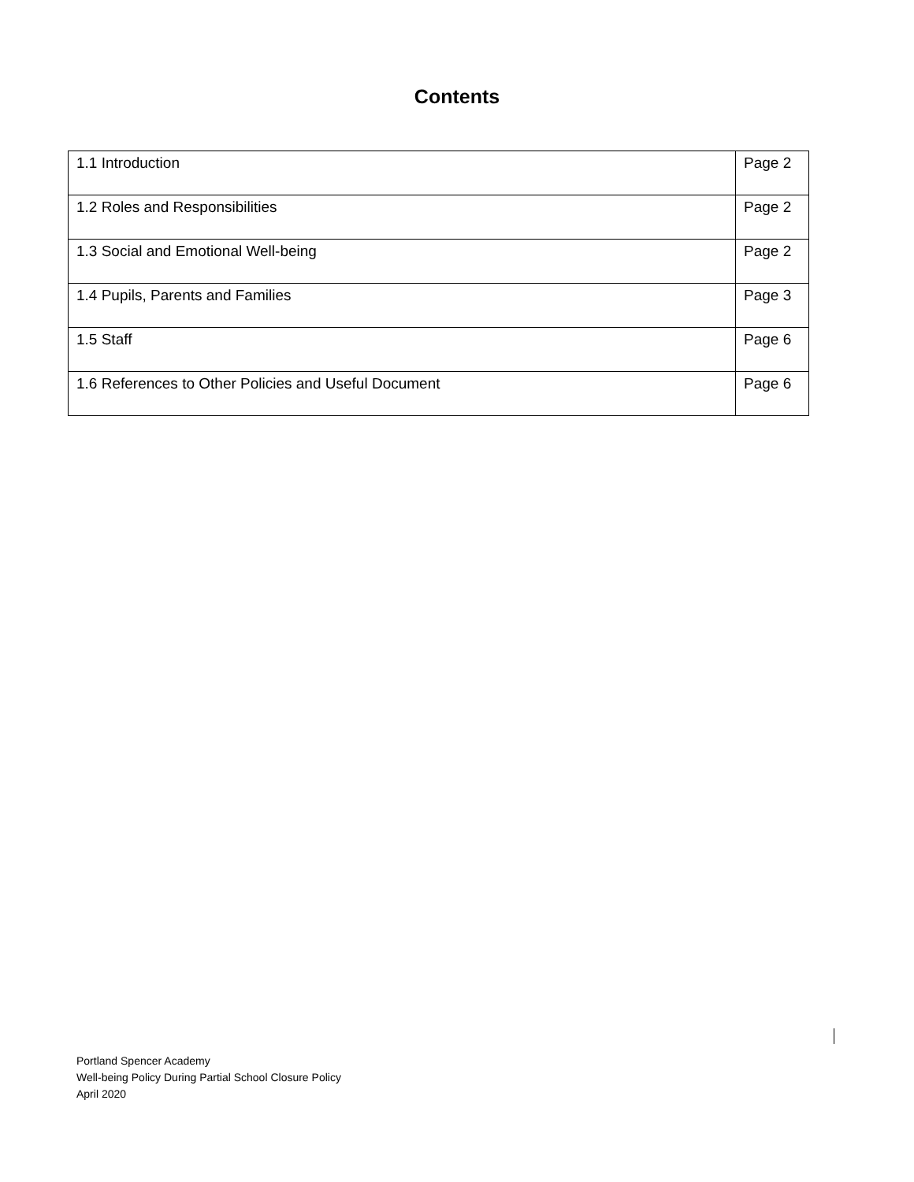Contents
| 1.1 Introduction | Page 2 |
| 1.2 Roles and Responsibilities | Page 2 |
| 1.3 Social and Emotional Well-being | Page 2 |
| 1.4 Pupils, Parents and Families | Page 3 |
| 1.5 Staff | Page 6 |
| 1.6 References to Other Policies and Useful Document | Page 6 |
Portland Spencer Academy
Well-being Policy During Partial School Closure Policy
April 2020